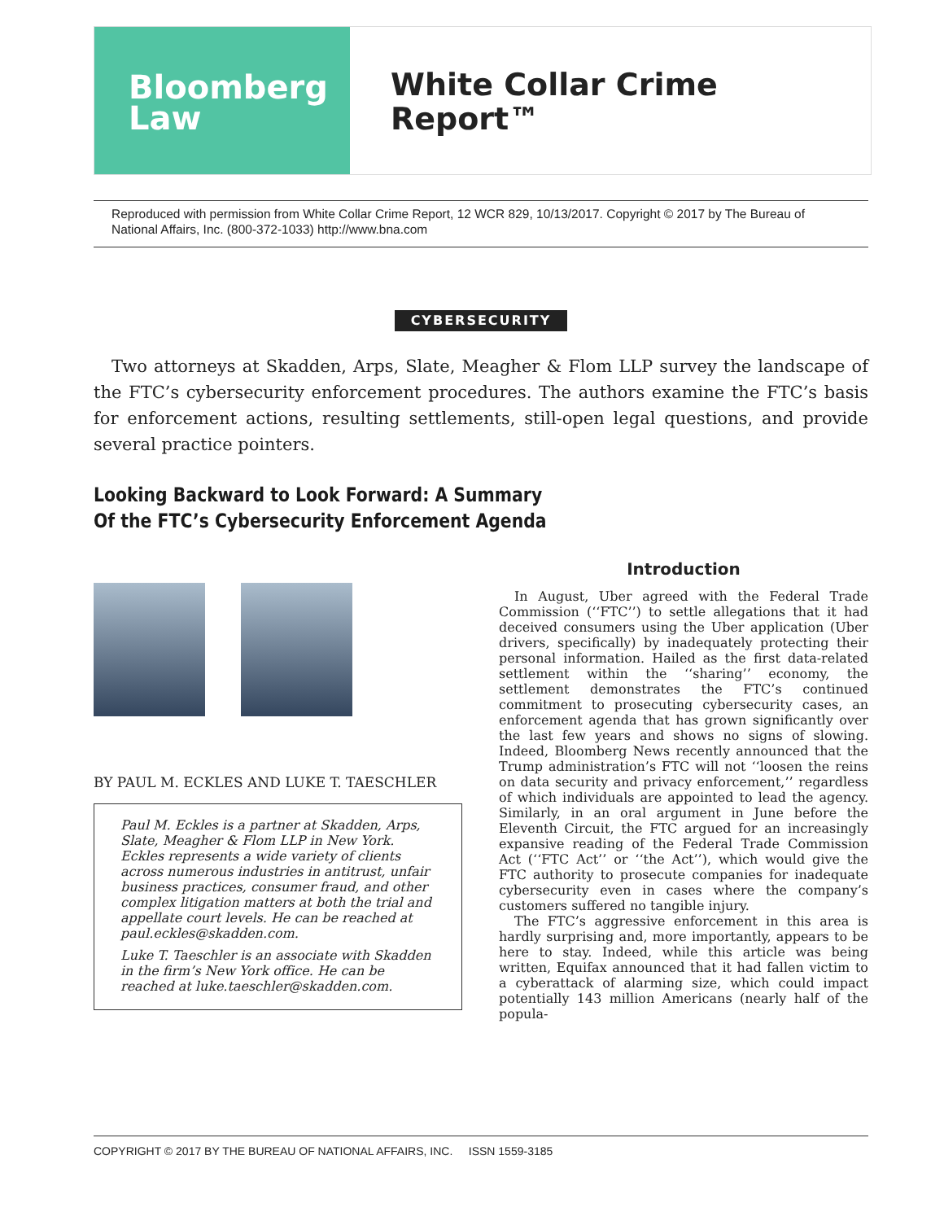Bloomberg
Law
White Collar Crime
Report™
Reproduced with permission from White Collar Crime Report, 12 WCR 829, 10/13/2017. Copyright © 2017 by The Bureau of National Affairs, Inc. (800-372-1033) http://www.bna.com
CYBERSECURITY
Two attorneys at Skadden, Arps, Slate, Meagher & Flom LLP survey the landscape of the FTC’s cybersecurity enforcement procedures. The authors examine the FTC’s basis for enforcement actions, resulting settlements, still-open legal questions, and provide several practice pointers.
Looking Backward to Look Forward: A Summary
Of the FTC’s Cybersecurity Enforcement Agenda
BY PAUL M. ECKLES AND LUKE T. TAESCHLER
Paul M. Eckles is a partner at Skadden, Arps, Slate, Meagher & Flom LLP in New York. Eckles represents a wide variety of clients across numerous industries in antitrust, unfair business practices, consumer fraud, and other complex litigation matters at both the trial and appellate court levels. He can be reached at paul.eckles@skadden.com.
Luke T. Taeschler is an associate with Skadden in the firm’s New York office. He can be reached at luke.taeschler@skadden.com.
Introduction
In August, Uber agreed with the Federal Trade Commission (‘‘FTC’’) to settle allegations that it had deceived consumers using the Uber application (Uber drivers, specifically) by inadequately protecting their personal information. Hailed as the first data-related settlement within the ‘‘sharing’’ economy, the settlement demonstrates the FTC’s continued commitment to prosecuting cybersecurity cases, an enforcement agenda that has grown significantly over the last few years and shows no signs of slowing. Indeed, Bloomberg News recently announced that the Trump administration’s FTC will not ‘‘loosen the reins on data security and privacy enforcement,’’ regardless of which individuals are appointed to lead the agency. Similarly, in an oral argument in June before the Eleventh Circuit, the FTC argued for an increasingly expansive reading of the Federal Trade Commission Act (‘‘FTC Act’’ or ‘‘the Act’’), which would give the FTC authority to prosecute companies for inadequate cybersecurity even in cases where the company’s customers suffered no tangible injury.
The FTC’s aggressive enforcement in this area is hardly surprising and, more importantly, appears to be here to stay. Indeed, while this article was being written, Equifax announced that it had fallen victim to a cyberattack of alarming size, which could impact potentially 143 million Americans (nearly half of the popula-
COPYRIGHT © 2017 BY THE BUREAU OF NATIONAL AFFAIRS, INC. ISSN 1559-3185